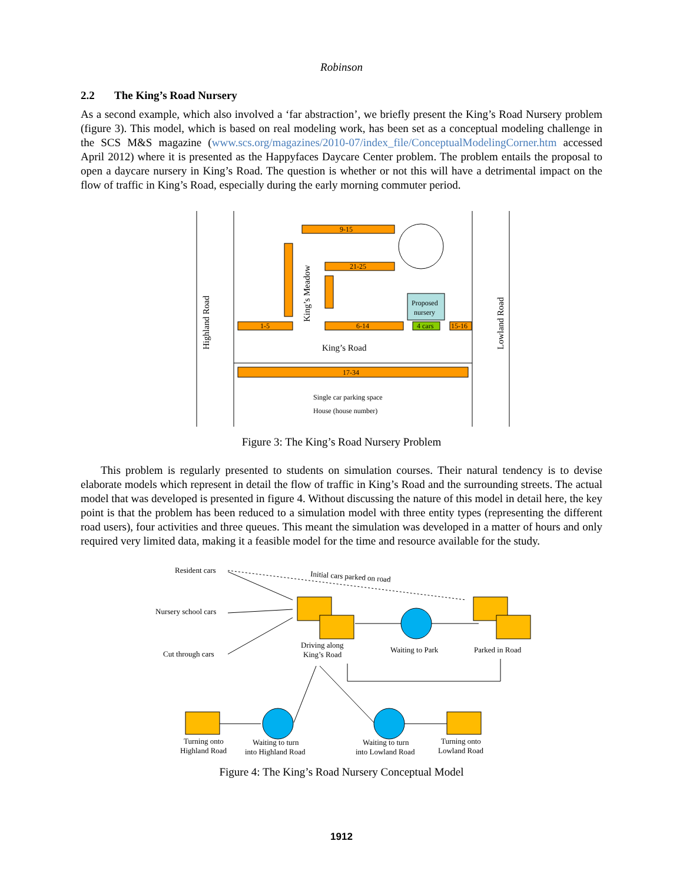Robinson
2.2 The King’s Road Nursery
As a second example, which also involved a ‘far abstraction’, we briefly present the King’s Road Nursery problem (figure 3). This model, which is based on real modeling work, has been set as a conceptual modeling challenge in the SCS M&S magazine (www.scs.org/magazines/2010-07/index_file/ConceptualModelingCorner.htm accessed April 2012) where it is presented as the Happyfaces Daycare Center problem. The problem entails the proposal to open a daycare nursery in King’s Road. The question is whether or not this will have a detrimental impact on the flow of traffic in King’s Road, especially during the early morning commuter period.
9-15
21-25
1-5
6-14
15-16
17-34
Proposed
nursery
4 cars
King’s Road
Single car parking space
House (house number)
Highland Road
Lowland Road
King’s Meadow
Figure 3: The King’s Road Nursery Problem
This problem is regularly presented to students on simulation courses. Their natural tendency is to devise elaborate models which represent in detail the flow of traffic in King’s Road and the surrounding streets. The actual model that was developed is presented in figure 4. Without discussing the nature of this model in detail here, the key point is that the problem has been reduced to a simulation model with three entity types (representing the different road users), four activities and three queues. This meant the simulation was developed in a matter of hours and only required very limited data, making it a feasible model for the time and resource available for the study.
Resident cars
Nursery school cars
Cut through cars
Initial cars parked on road
Driving along
King’s Road
Waiting to Park
Parked in Road
Turning onto
Highland Road
Waiting to turn
into Highland Road
Waiting to turn
into Lowland Road
Turning onto
Lowland Road
Figure 4: The King’s Road Nursery Conceptual Model
1912